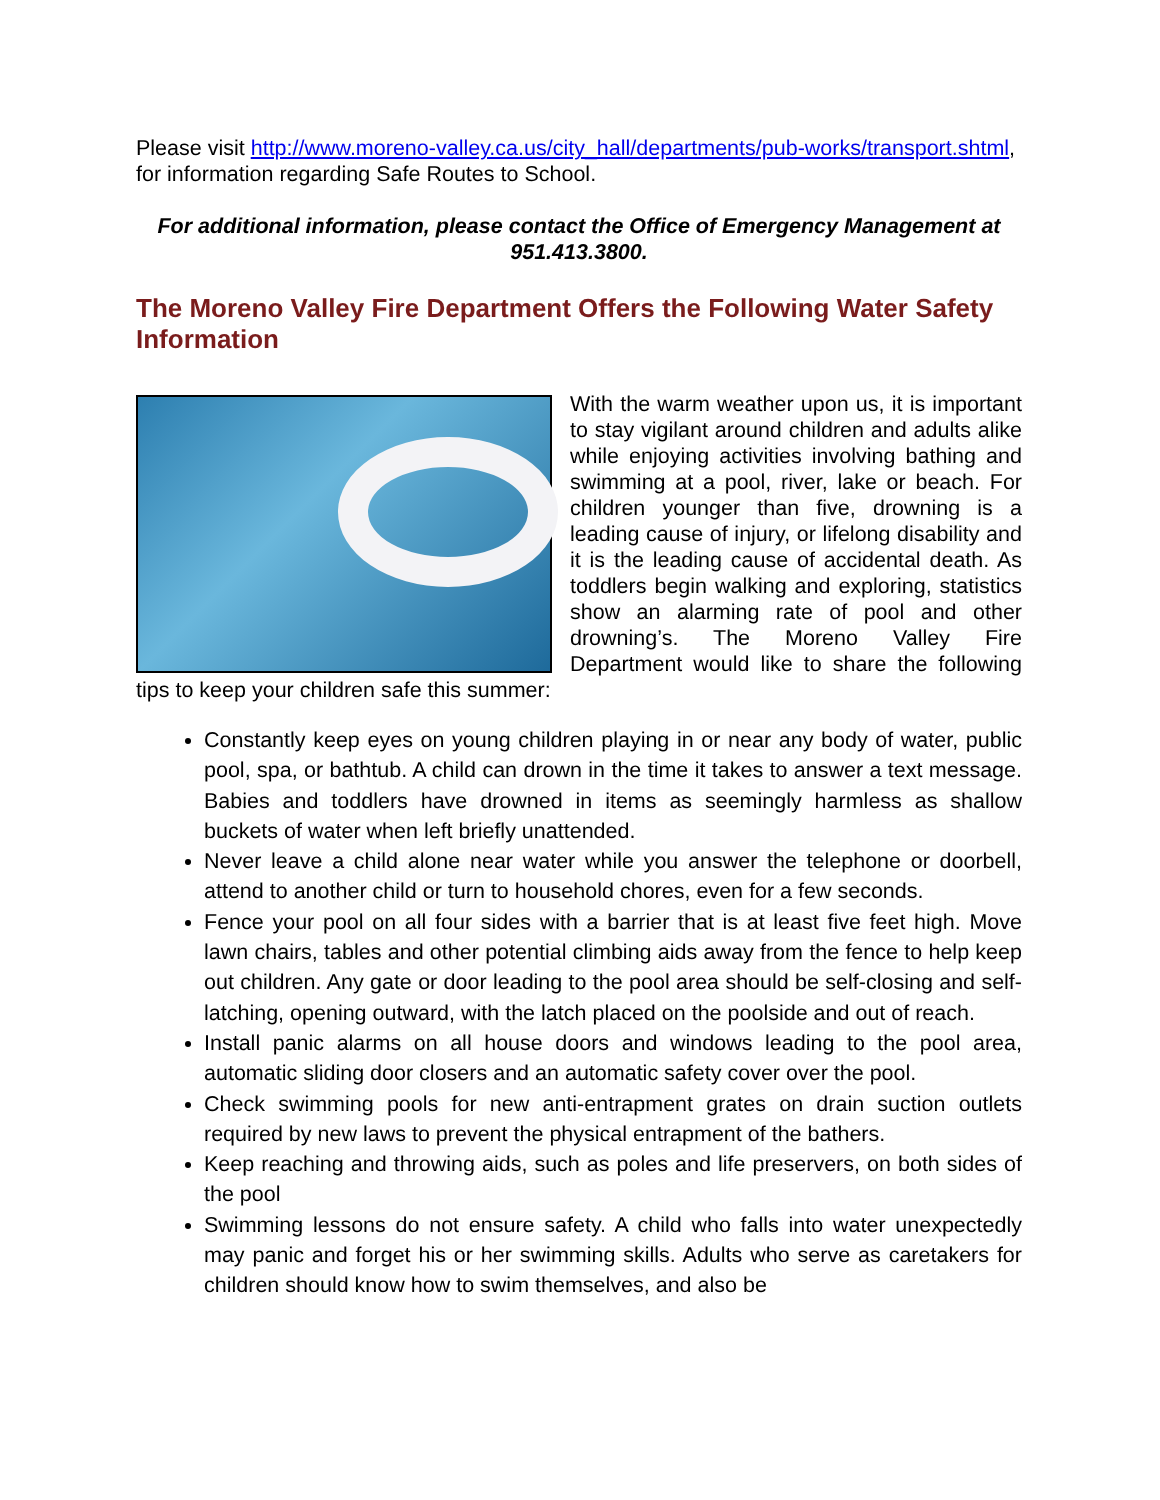Please visit http://www.moreno-valley.ca.us/city_hall/departments/pub-works/transport.shtml, for information regarding Safe Routes to School.
For additional information, please contact the Office of Emergency Management at 951.413.3800.
The Moreno Valley Fire Department Offers the Following Water Safety Information
With the warm weather upon us, it is important to stay vigilant around children and adults alike while enjoying activities involving bathing and swimming at a pool, river, lake or beach. For children younger than five, drowning is a leading cause of injury, or lifelong disability and it is the leading cause of accidental death. As toddlers begin walking and exploring, statistics show an alarming rate of pool and other drowning’s. The Moreno Valley Fire Department would like to share the following tips to keep your children safe this summer:
Constantly keep eyes on young children playing in or near any body of water, public pool, spa, or bathtub. A child can drown in the time it takes to answer a text message. Babies and toddlers have drowned in items as seemingly harmless as shallow buckets of water when left briefly unattended.
Never leave a child alone near water while you answer the telephone or doorbell, attend to another child or turn to household chores, even for a few seconds.
Fence your pool on all four sides with a barrier that is at least five feet high. Move lawn chairs, tables and other potential climbing aids away from the fence to help keep out children. Any gate or door leading to the pool area should be self-closing and self-latching, opening outward, with the latch placed on the poolside and out of reach.
Install panic alarms on all house doors and windows leading to the pool area, automatic sliding door closers and an automatic safety cover over the pool.
Check swimming pools for new anti-entrapment grates on drain suction outlets required by new laws to prevent the physical entrapment of the bathers.
Keep reaching and throwing aids, such as poles and life preservers, on both sides of the pool
Swimming lessons do not ensure safety. A child who falls into water unexpectedly may panic and forget his or her swimming skills. Adults who serve as caretakers for children should know how to swim themselves, and also be